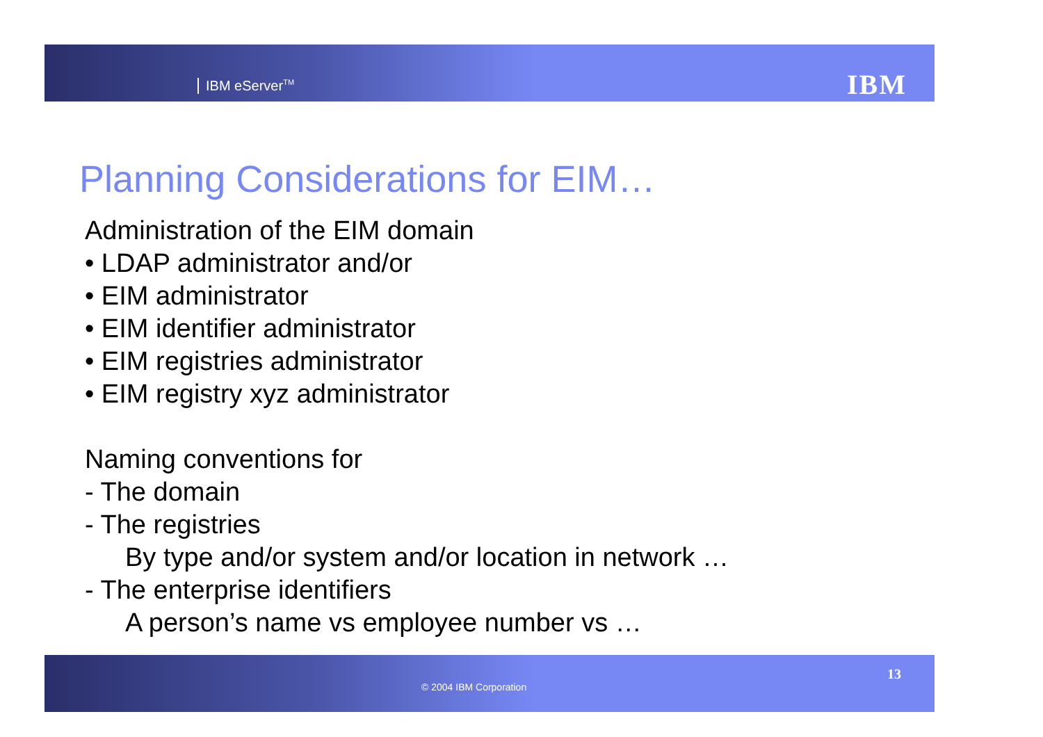IBM eServer<sup>TM</sup> IBM
Planning Considerations for EIM…
Administration of the EIM domain
• LDAP administrator and/or
• EIM administrator
• EIM identifier administrator
• EIM registries administrator
• EIM registry xyz administrator
Naming conventions for
- The domain
- The registries
By type and/or system and/or location in network …
- The enterprise identifiers
A person’s name vs employee number vs …
© 2004 IBM Corporation
13